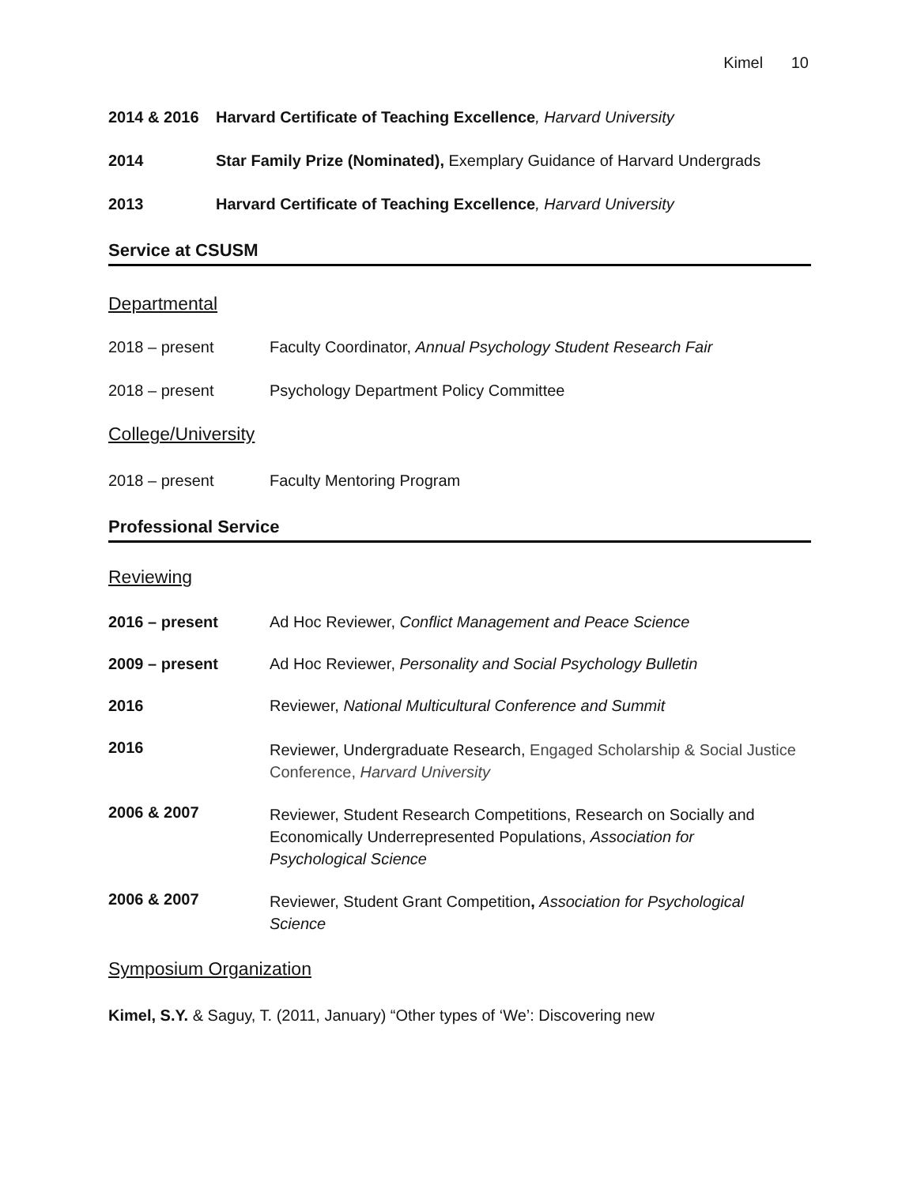Kimel 10
2014 & 2016 Harvard Certificate of Teaching Excellence, Harvard University
2014 Star Family Prize (Nominated), Exemplary Guidance of Harvard Undergrads
2013 Harvard Certificate of Teaching Excellence, Harvard University
Service at CSUSM
Departmental
2018 – present Faculty Coordinator, Annual Psychology Student Research Fair
2018 – present Psychology Department Policy Committee
College/University
2018 – present Faculty Mentoring Program
Professional Service
Reviewing
2016 – present Ad Hoc Reviewer, Conflict Management and Peace Science
2009 – present Ad Hoc Reviewer, Personality and Social Psychology Bulletin
2016 Reviewer, National Multicultural Conference and Summit
2016
Reviewer, Undergraduate Research, Engaged Scholarship & Social Justice
Conference, Harvard University
2006 & 2007
Reviewer, Student Research Competitions, Research on Socially and
Economically Underrepresented Populations, Association for
Psychological Science
2006 & 2007
Reviewer, Student Grant Competition, Association for Psychological
Science
Symposium Organization
Kimel, S.Y. & Saguy, T. (2011, January) “Other types of ‘We’: Discovering new